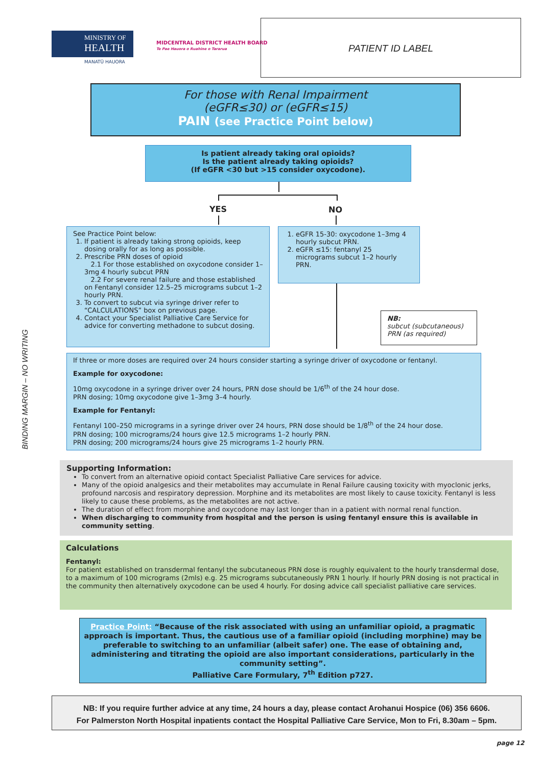BINDING MARGIN – NO WRITING
MINISTRY OF
HEALTH
MANATŪ HAUORA
MIDCENTRAL DISTRICT HEALTH BOARD
Te Pae Hauora o Ruahine o Tararua
PATIENT ID LABEL
For those with Renal Impairment
(eGFR≤30) or (eGFR≤15)
PAIN (see Practice Point below)
Is patient already taking oral opioids?
Is the patient already taking opioids?
(If eGFR <30 but >15 consider oxycodone).
YES NO
See Practice Point below:
1. If patient is already taking strong opioids, keep dosing orally for as long as possible.
2. Prescribe PRN doses of opioid
2.1 For those established on oxycodone consider 1–3mg 4 hourly subcut PRN
2.2 For severe renal failure and those established on Fentanyl consider 12.5–25 micrograms subcut 1–2 hourly PRN.
3. To convert to subcut via syringe driver refer to “CALCULATIONS” box on previous page.
4. Contact your Specialist Palliative Care Service for advice for converting methadone to subcut dosing.
1. eGFR 15-30: oxycodone 1–3mg 4 hourly subcut PRN.
2. eGFR ≤15: fentanyl 25 micrograms subcut 1–2 hourly PRN.
NB:
subcut (subcutaneous)
PRN (as required)
If three or more doses are required over 24 hours consider starting a syringe driver of oxycodone or fentanyl.
Example for oxycodone:
10mg oxycodone in a syringe driver over 24 hours, PRN dose should be 1/6<sup>th</sup> of the 24 hour dose.
PRN dosing; 10mg oxycodone give 1–3mg 3–4 hourly.
Example for Fentanyl:
Fentanyl 100–250 micrograms in a syringe driver over 24 hours, PRN dose should be 1/8<sup>th</sup> of the 24 hour dose.
PRN dosing; 100 micrograms/24 hours give 12.5 micrograms 1–2 hourly PRN.
PRN dosing; 200 micrograms/24 hours give 25 micrograms 1–2 hourly PRN.
Supporting Information:
To convert from an alternative opioid contact Specialist Palliative Care services for advice.
Many of the opioid analgesics and their metabolites may accumulate in Renal Failure causing toxicity with myoclonic jerks, profound narcosis and respiratory depression. Morphine and its metabolites are most likely to cause toxicity. Fentanyl is less likely to cause these problems, as the metabolites are not active.
The duration of effect from morphine and oxycodone may last longer than in a patient with normal renal function.
When discharging to community from hospital and the person is using fentanyl ensure this is available in community setting.
Calculations
Fentanyl:
For patient established on transdermal fentanyl the subcutaneous PRN dose is roughly equivalent to the hourly transdermal dose, to a maximum of 100 micrograms (2mls) e.g. 25 micrograms subcutaneously PRN 1 hourly. If hourly PRN dosing is not practical in the community then alternatively oxycodone can be used 4 hourly. For dosing advice call specialist palliative care services.
Practice Point: “Because of the risk associated with using an unfamiliar opioid, a pragmatic approach is important. Thus, the cautious use of a familiar opioid (including morphine) may be preferable to switching to an unfamiliar (albeit safer) one. The ease of obtaining and, administering and titrating the opioid are also important considerations, particularly in the community setting”.
Palliative Care Formulary, 7<sup>th</sup> Edition p727.
NB: If you require further advice at any time, 24 hours a day, please contact Arohanui Hospice (06) 356 6606.
For Palmerston North Hospital inpatients contact the Hospital Palliative Care Service, Mon to Fri, 8.30am – 5pm.
page 12